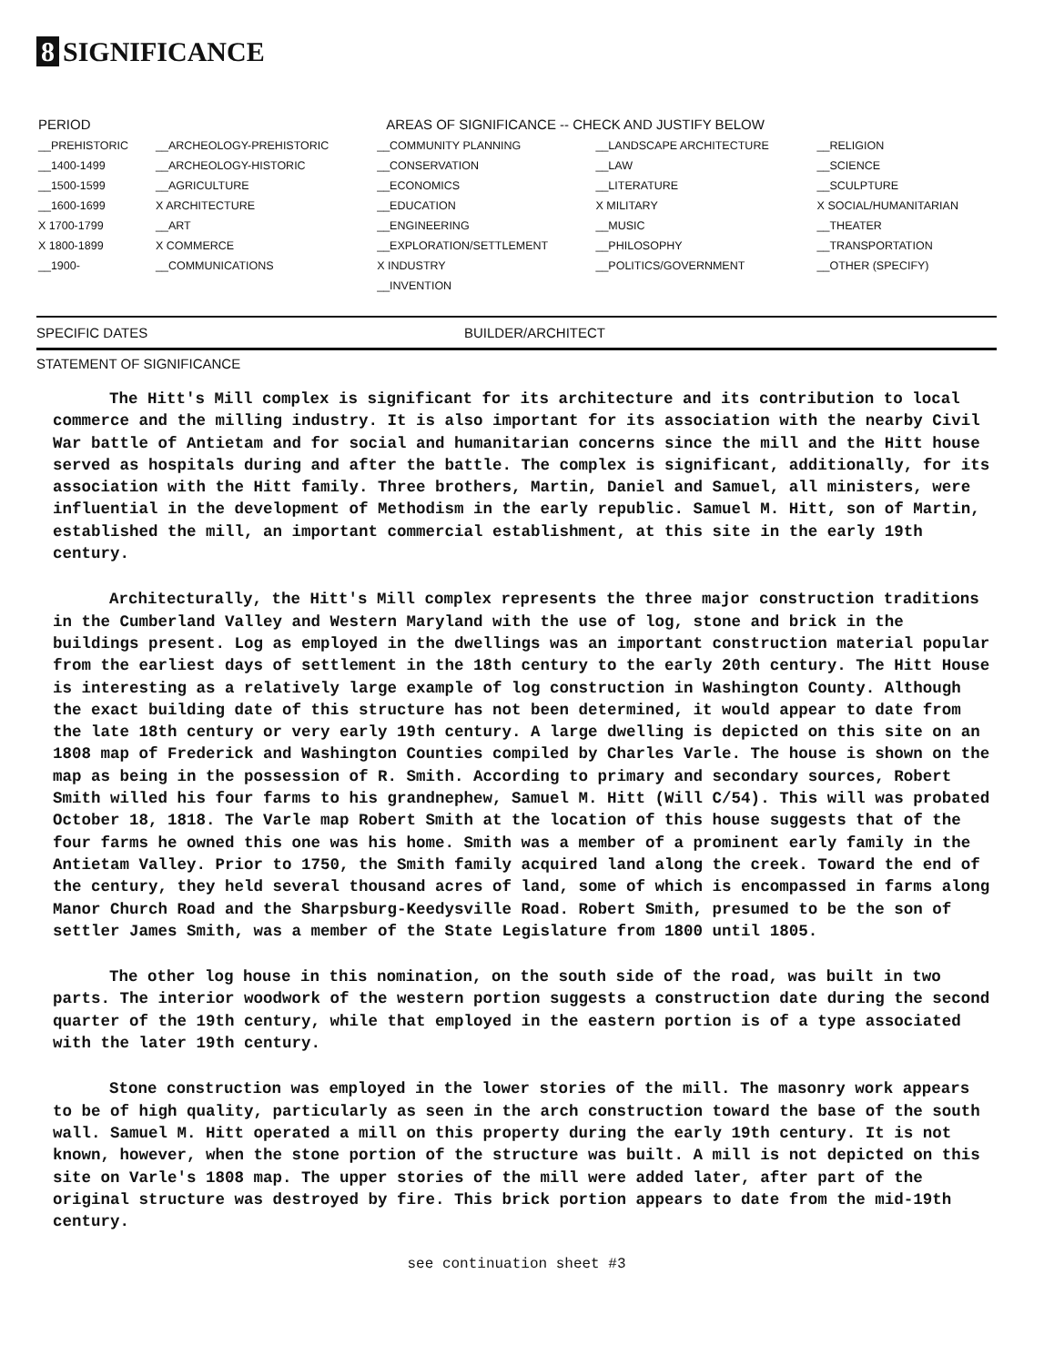8 SIGNIFICANCE
| PERIOD | AREAS OF SIGNIFICANCE -- CHECK AND JUSTIFY BELOW | | | |
| --- | --- | --- | --- | --- |
| __PREHISTORIC | __ARCHEOLOGY-PREHISTORIC | __COMMUNITY PLANNING | __LANDSCAPE ARCHITECTURE | __RELIGION |
| __1400-1499 | __ARCHEOLOGY-HISTORIC | __CONSERVATION | __LAW | __SCIENCE |
| __1500-1599 | __AGRICULTURE | __ECONOMICS | __LITERATURE | __SCULPTURE |
| __1600-1699 | X ARCHITECTURE | __EDUCATION | X MILITARY | X SOCIAL/HUMANITARIAN |
| X 1700-1799 | __ART | __ENGINEERING | __MUSIC | __THEATER |
| X 1800-1899 | X COMMERCE | __EXPLORATION/SETTLEMENT | __PHILOSOPHY | __TRANSPORTATION |
| __1900- | __COMMUNICATIONS | X INDUSTRY | __POLITICS/GOVERNMENT | __OTHER (SPECIFY) |
| | | __INVENTION | | |
SPECIFIC DATES BUILDER/ARCHITECT
STATEMENT OF SIGNIFICANCE
The Hitt's Mill complex is significant for its architecture and its contribution to local commerce and the milling industry. It is also important for its association with the nearby Civil War battle of Antietam and for social and humanitarian concerns since the mill and the Hitt house served as hospitals during and after the battle. The complex is significant, additionally, for its association with the Hitt family. Three brothers, Martin, Daniel and Samuel, all ministers, were influential in the development of Methodism in the early republic. Samuel M. Hitt, son of Martin, established the mill, an important commercial establishment, at this site in the early 19th century.
Architecturally, the Hitt's Mill complex represents the three major construction traditions in the Cumberland Valley and Western Maryland with the use of log, stone and brick in the buildings present. Log as employed in the dwellings was an important construction material popular from the earliest days of settlement in the 18th century to the early 20th century. The Hitt House is interesting as a relatively large example of log construction in Washington County. Although the exact building date of this structure has not been determined, it would appear to date from the late 18th century or very early 19th century. A large dwelling is depicted on this site on an 1808 map of Frederick and Washington Counties compiled by Charles Varle. The house is shown on the map as being in the possession of R. Smith. According to primary and secondary sources, Robert Smith willed his four farms to his grandnephew, Samuel M. Hitt (Will C/54). This will was probated October 18, 1818. The Varle map Robert Smith at the location of this house suggests that of the four farms he owned this one was his home. Smith was a member of a prominent early family in the Antietam Valley. Prior to 1750, the Smith family acquired land along the creek. Toward the end of the century, they held several thousand acres of land, some of which is encompassed in farms along Manor Church Road and the Sharpsburg-Keedysville Road. Robert Smith, presumed to be the son of settler James Smith, was a member of the State Legislature from 1800 until 1805.
The other log house in this nomination, on the south side of the road, was built in two parts. The interior woodwork of the western portion suggests a construction date during the second quarter of the 19th century, while that employed in the eastern portion is of a type associated with the later 19th century.
Stone construction was employed in the lower stories of the mill. The masonry work appears to be of high quality, particularly as seen in the arch construction toward the base of the south wall. Samuel M. Hitt operated a mill on this property during the early 19th century. It is not known, however, when the stone portion of the structure was built. A mill is not depicted on this site on Varle's 1808 map. The upper stories of the mill were added later, after part of the original structure was destroyed by fire. This brick portion appears to date from the mid-19th century.
see continuation sheet #3